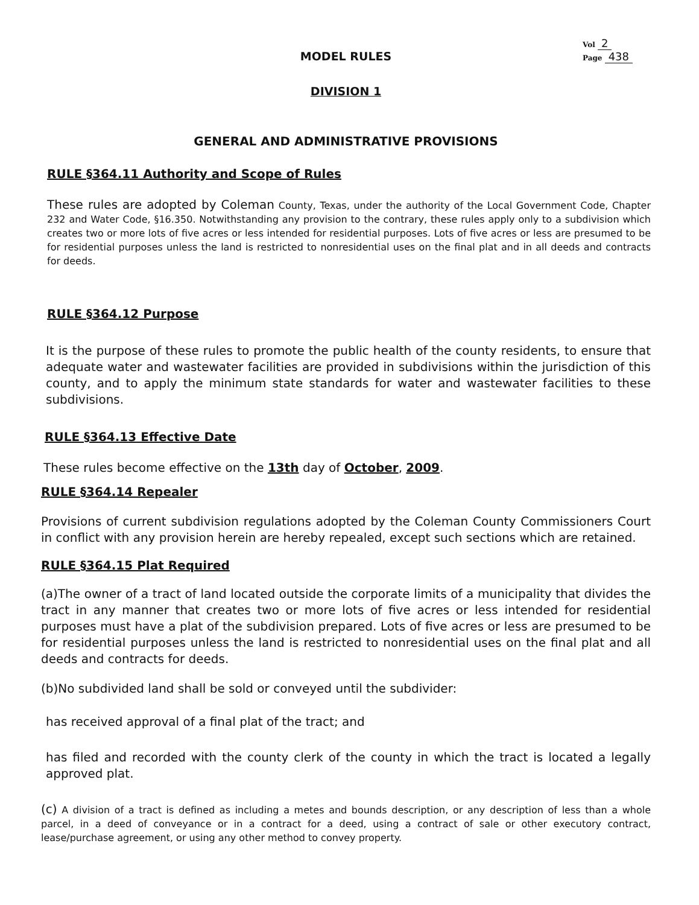Vol 2
Page 438
MODEL RULES
DIVISION 1
GENERAL AND ADMINISTRATIVE PROVISIONS
RULE §364.11 Authority and Scope of Rules
These rules are adopted by Coleman County, Texas, under the authority of the Local Government Code, Chapter 232 and Water Code, §16.350. Notwithstanding any provision to the contrary, these rules apply only to a subdivision which creates two or more lots of five acres or less intended for residential purposes. Lots of five acres or less are presumed to be for residential purposes unless the land is restricted to nonresidential uses on the final plat and in all deeds and contracts for deeds.
RULE §364.12 Purpose
It is the purpose of these rules to promote the public health of the county residents, to ensure that adequate water and wastewater facilities are provided in subdivisions within the jurisdiction of this county, and to apply the minimum state standards for water and wastewater facilities to these subdivisions.
RULE §364.13 Effective Date
These rules become effective on the 13th day of October, 2009.
RULE §364.14 Repealer
Provisions of current subdivision regulations adopted by the Coleman County Commissioners Court in conflict with any provision herein are hereby repealed, except such sections which are retained.
RULE §364.15 Plat Required
(a)The owner of a tract of land located outside the corporate limits of a municipality that divides the tract in any manner that creates two or more lots of five acres or less intended for residential purposes must have a plat of the subdivision prepared. Lots of five acres or less are presumed to be for residential purposes unless the land is restricted to nonresidential uses on the final plat and all deeds and contracts for deeds.
(b)No subdivided land shall be sold or conveyed until the subdivider:
has received approval of a final plat of the tract; and
has filed and recorded with the county clerk of the county in which the tract is located a legally approved plat.
(c) A division of a tract is defined as including a metes and bounds description, or any description of less than a whole parcel, in a deed of conveyance or in a contract for a deed, using a contract of sale or other executory contract, lease/purchase agreement, or using any other method to convey property.